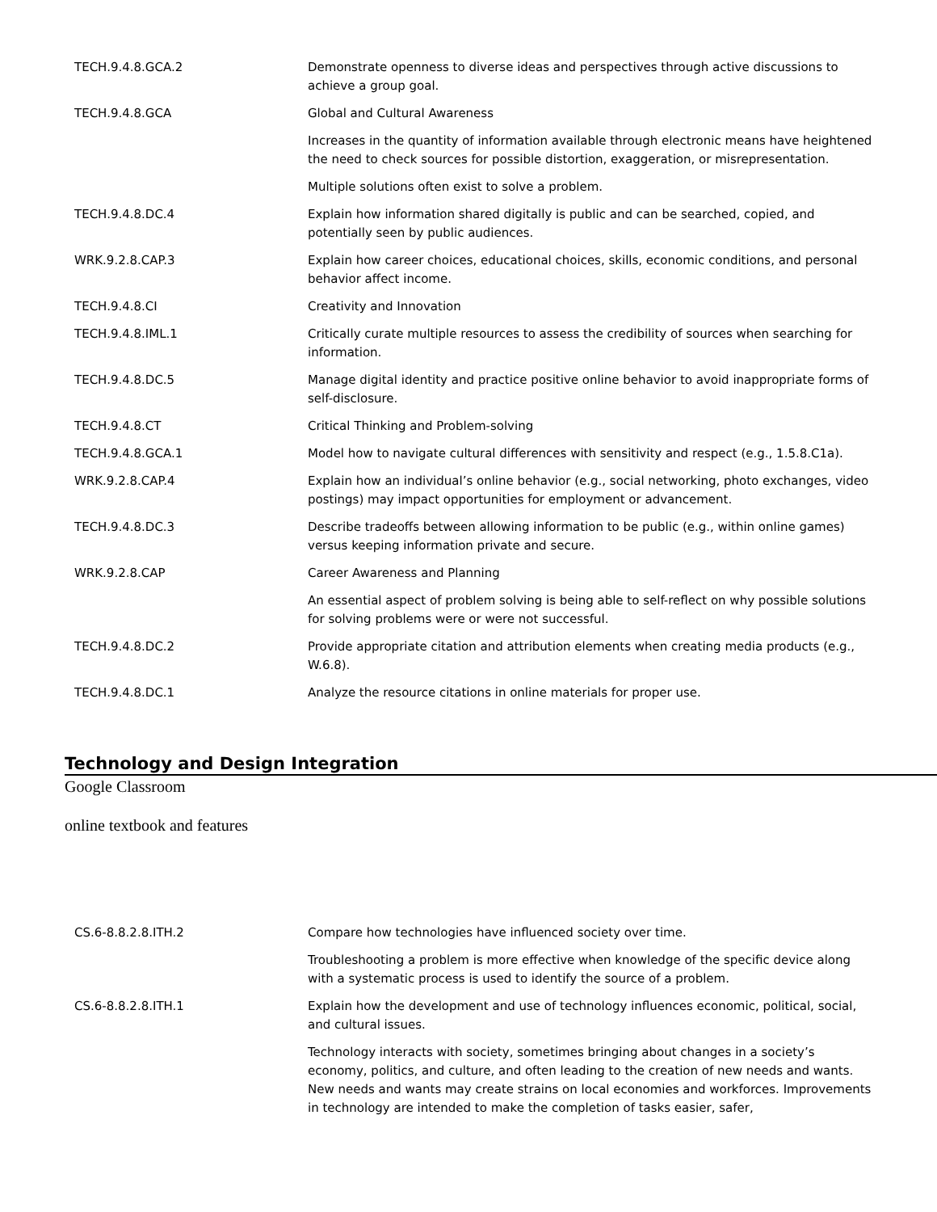| TECH.9.4.8.GCA.2 | Demonstrate openness to diverse ideas and perspectives through active discussions to achieve a group goal. |
| TECH.9.4.8.GCA | Global and Cultural Awareness |
| | Increases in the quantity of information available through electronic means have heightened the need to check sources for possible distortion, exaggeration, or misrepresentation. |
| | Multiple solutions often exist to solve a problem. |
| TECH.9.4.8.DC.4 | Explain how information shared digitally is public and can be searched, copied, and potentially seen by public audiences. |
| WRK.9.2.8.CAP.3 | Explain how career choices, educational choices, skills, economic conditions, and personal behavior affect income. |
| TECH.9.4.8.CI | Creativity and Innovation |
| TECH.9.4.8.IML.1 | Critically curate multiple resources to assess the credibility of sources when searching for information. |
| TECH.9.4.8.DC.5 | Manage digital identity and practice positive online behavior to avoid inappropriate forms of self-disclosure. |
| TECH.9.4.8.CT | Critical Thinking and Problem-solving |
| TECH.9.4.8.GCA.1 | Model how to navigate cultural differences with sensitivity and respect (e.g., 1.5.8.C1a). |
| WRK.9.2.8.CAP.4 | Explain how an individual’s online behavior (e.g., social networking, photo exchanges, video postings) may impact opportunities for employment or advancement. |
| TECH.9.4.8.DC.3 | Describe tradeoffs between allowing information to be public (e.g., within online games) versus keeping information private and secure. |
| WRK.9.2.8.CAP | Career Awareness and Planning |
| | An essential aspect of problem solving is being able to self-reflect on why possible solutions for solving problems were or were not successful. |
| TECH.9.4.8.DC.2 | Provide appropriate citation and attribution elements when creating media products (e.g., W.6.8). |
| TECH.9.4.8.DC.1 | Analyze the resource citations in online materials for proper use. |
Technology and Design Integration
Google Classroom
online textbook and features
| CS.6-8.8.2.8.ITH.2 | Compare how technologies have influenced society over time. |
| | Troubleshooting a problem is more effective when knowledge of the specific device along with a systematic process is used to identify the source of a problem. |
| CS.6-8.8.2.8.ITH.1 | Explain how the development and use of technology influences economic, political, social, and cultural issues. |
| | Technology interacts with society, sometimes bringing about changes in a society’s economy, politics, and culture, and often leading to the creation of new needs and wants. New needs and wants may create strains on local economies and workforces. Improvements in technology are intended to make the completion of tasks easier, safer, |